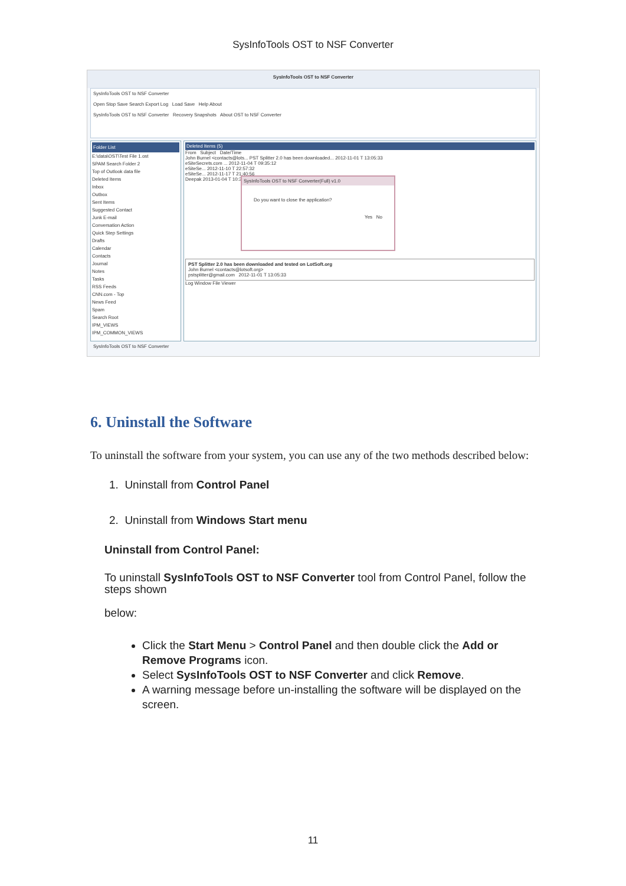SysInfoTools OST to NSF Converter
SysInfoTools OST to NSF Converter
SysInfoTools OST to NSF Converter
Open Stop Save Search Export Log Load Save Help About
SysInfoTools OST to NSF Converter Recovery Snapshots About OST to NSF Converter
Folder List
E:\data\OST\Test File 1.ost
SPAM Search Folder 2
Top of Outlook data file
Deleted Items
Inbox
Outbox
Sent Items
Suggested Contact
Junk E-mail
Conversation Action
Quick Step Settings
Drafts
Calendar
Contacts
Journal
Notes
Tasks
RSS Feeds
CNN.com - Top
News Feed
Spam
Search Root
IPM_VIEWS
IPM_COMMON_VIEWS
Deleted Items (5)
From Subject Date/Time
John Burnel <contacts@lots... PST Splitter 2.0 has been downloaded... 2012-11-01 T 13:05:33
eSiteSecrets.com ... 2012-11-04 T 09:35:12
eSiteSe... 2012-11-10 T 22:57:32
eSiteSe... 2012-11-17 T 21:40:56
Deepak 2013-01-04 T 10:32:22
SysInfoTools OST to NSF Converter(Full) v1.0
Do you want to close the application?
Yes No
PST Splitter 2.0 has been downloaded and tested on LotSoft.org
John Burnel <contacts@lotsoft.org>
pstsplitter@gmail.com 2012-11-01 T 13:05:33
Log Window File Viewer
SysInfoTools OST to NSF Converter
6. Uninstall the Software
To uninstall the software from your system, you can use any of the two methods described below:
1. Uninstall from Control Panel
2. Uninstall from Windows Start menu
Uninstall from Control Panel:
To uninstall SysInfoTools OST to NSF Converter tool from Control Panel, follow the steps shown
below:
Click the Start Menu > Control Panel and then double click the Add or Remove Programs icon.
Select SysInfoTools OST to NSF Converter and click Remove.
A warning message before un-installing the software will be displayed on the screen.
11